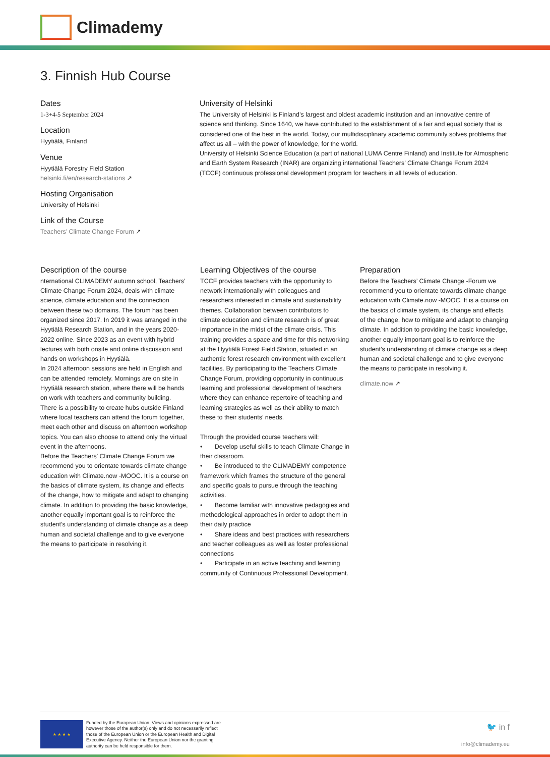Climademy
3. Finnish Hub Course
Dates
1-3+4-5 September 2024
Location
Hyytiälä, Finland
Venue
Hyytiälä Forestry Field Station
helsinki.fi/en/research-stations ↗
Hosting Organisation
University of Helsinki
Link of the Course
Teachers’ Climate Change Forum ↗
University of Helsinki
The University of Helsinki is Finland’s largest and oldest academic institution and an innovative centre of science and thinking. Since 1640, we have contributed to the establishment of a fair and equal society that is considered one of the best in the world. Today, our multidisciplinary academic community solves problems that affect us all – with the power of knowledge, for the world.
University of Helsinki Science Education (a part of national LUMA Centre Finland) and Institute for Atmospheric and Earth System Research (INAR) are organizing international Teachers’ Climate Change Forum 2024 (TCCF) continuous professional development program for teachers in all levels of education.
Description of the course
nternational CLIMADEMY autumn school, Teachers’ Climate Change Forum 2024, deals with climate science, climate education and the connection between these two domains. The forum has been organized since 2017. In 2019 it was arranged in the Hyytiälä Research Station, and in the years 2020-2022 online. Since 2023 as an event with hybrid lectures with both onsite and online discussion and hands on workshops in Hyytiälä.
In 2024 afternoon sessions are held in English and can be attended remotely. Mornings are on site in Hyytiälä research station, where there will be hands on work with teachers and community building.
There is a possibility to create hubs outside Finland where local teachers can attend the forum together, meet each other and discuss on afternoon workshop topics. You can also choose to attend only the virtual event in the afternoons.
Before the Teachers' Climate Change Forum we recommend you to orientate towards climate change education with Climate.now -MOOC. It is a course on the basics of climate system, its change and effects of the change, how to mitigate and adapt to changing climate. In addition to providing the basic knowledge, another equally important goal is to reinforce the student’s understanding of climate change as a deep human and societal challenge and to give everyone the means to participate in resolving it.
Learning Objectives of the course
TCCF provides teachers with the opportunity to network internationally with colleagues and researchers interested in climate and sustainability themes. Collaboration between contributors to climate education and climate research is of great importance in the midst of the climate crisis. This training provides a space and time for this networking at the Hyytiälä Forest Field Station, situated in an authentic forest research environment with excellent facilities. By participating to the Teachers Climate Change Forum, providing opportunity in continuous learning and professional development of teachers where they can enhance repertoire of teaching and learning strategies as well as their ability to match these to their students’ needs.
Through the provided course teachers will:
• Develop useful skills to teach Climate Change in their classroom.
• Be introduced to the CLIMADEMY competence framework which frames the structure of the general and specific goals to pursue through the teaching activities.
• Become familiar with innovative pedagogies and methodological approaches in order to adopt them in their daily practice
• Share ideas and best practices with researchers and teacher colleagues as well as foster professional connections
• Participate in an active teaching and learning community of Continuous Professional Development.
Preparation
Before the Teachers’ Climate Change -Forum we recommend you to orientate towards climate change education with Climate.now -MOOC. It is a course on the basics of climate system, its change and effects of the change, how to mitigate and adapt to changing climate. In addition to providing the basic knowledge, another equally important goal is to reinforce the student’s understanding of climate change as a deep human and societal challenge and to give everyone the means to participate in resolving it.
climate.now ↗
★ ★ ★ ★
Funded by the European Union. Views and opinions expressed are however those of the author(s) only and do not necessarily reflect those of the European Union or the European Health and Digital Executive Agency. Neither the European Union nor the granting authority can be held responsible for them.
🐦 in f
info@climademy.eu